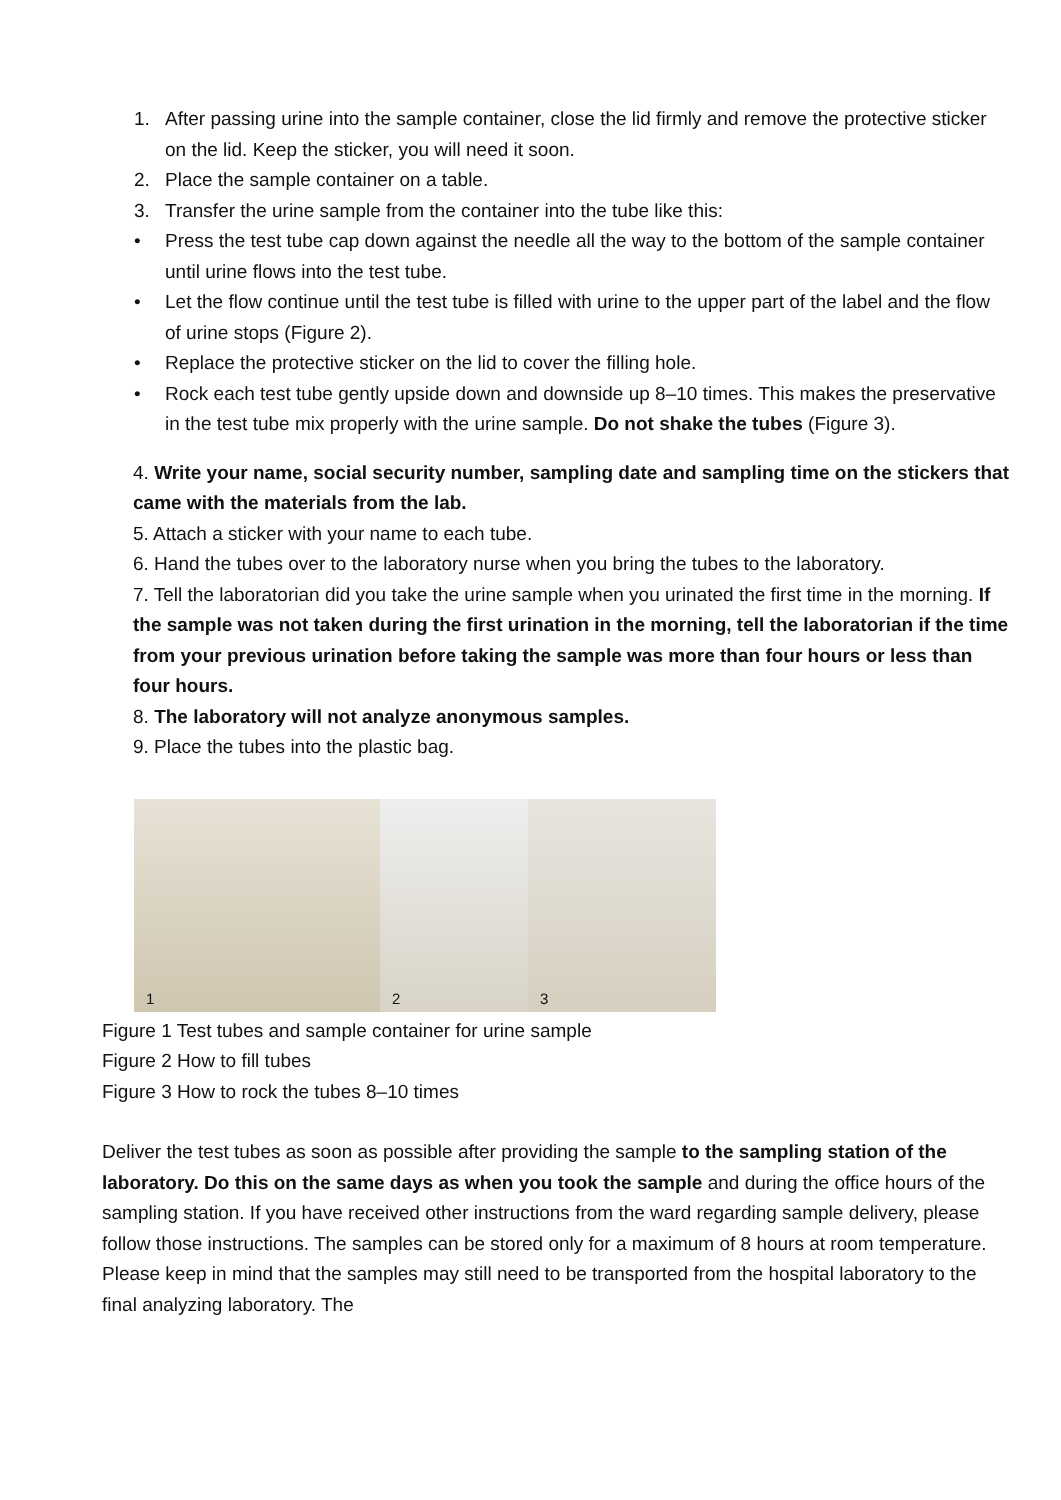1. After passing urine into the sample container, close the lid firmly and remove the protective sticker on the lid. Keep the sticker, you will need it soon.
2. Place the sample container on a table.
3. Transfer the urine sample from the container into the tube like this:
• Press the test tube cap down against the needle all the way to the bottom of the sample container until urine flows into the test tube.
• Let the flow continue until the test tube is filled with urine to the upper part of the label and the flow of urine stops (Figure 2).
• Replace the protective sticker on the lid to cover the filling hole.
• Rock each test tube gently upside down and downside up 8–10 times. This makes the preservative in the test tube mix properly with the urine sample. Do not shake the tubes (Figure 3).
4. Write your name, social security number, sampling date and sampling time on the stickers that came with the materials from the lab.
5. Attach a sticker with your name to each tube.
6. Hand the tubes over to the laboratory nurse when you bring the tubes to the laboratory.
7. Tell the laboratorian did you take the urine sample when you urinated the first time in the morning. If the sample was not taken during the first urination in the morning, tell the laboratorian if the time from your previous urination before taking the sample was more than four hours or less than four hours.
8. The laboratory will not analyze anonymous samples.
9. Place the tubes into the plastic bag.
1
2
3
Figure 1 Test tubes and sample container for urine sample
Figure 2 How to fill tubes
Figure 3 How to rock the tubes 8–10 times
Deliver the test tubes as soon as possible after providing the sample to the sampling station of the laboratory. Do this on the same days as when you took the sample and during the office hours of the sampling station. If you have received other instructions from the ward regarding sample delivery, please follow those instructions. The samples can be stored only for a maximum of 8 hours at room temperature. Please keep in mind that the samples may still need to be transported from the hospital laboratory to the final analyzing laboratory. The